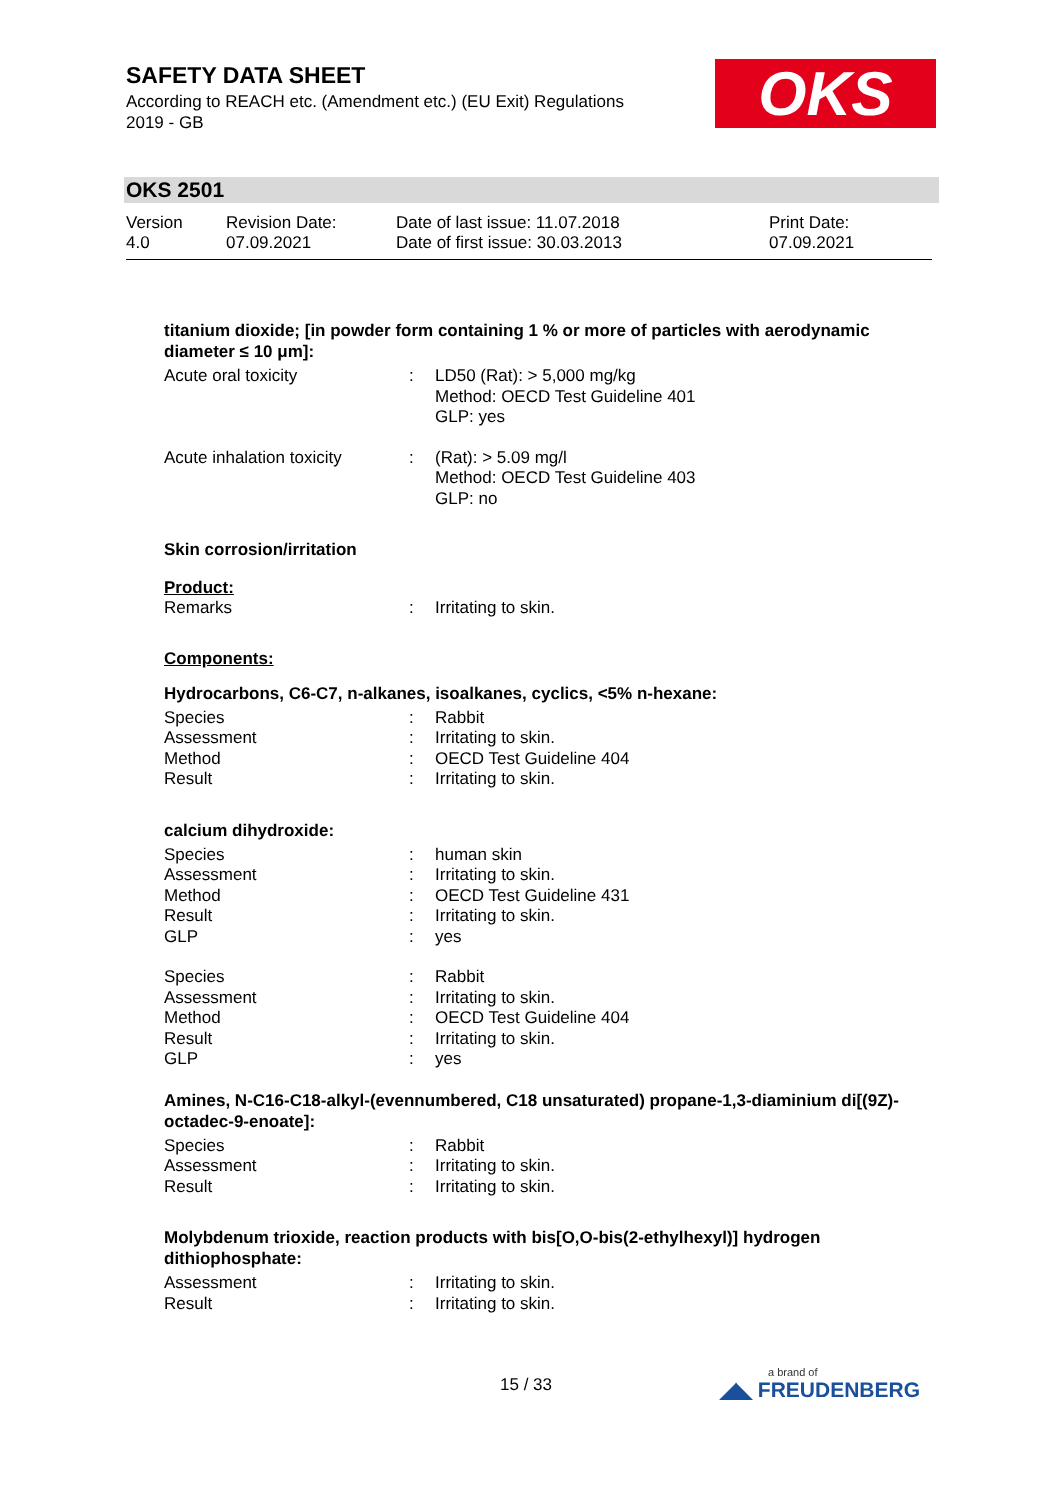SAFETY DATA SHEET
According to REACH etc. (Amendment etc.) (EU Exit) Regulations
2019 - GB
OKS
OKS 2501
| Version 4.0 | Revision Date: 07.09.2021 | Date of last issue: 11.07.2018 Date of first issue: 30.03.2013 | Print Date: 07.09.2021 |
titanium dioxide; [in powder form containing 1 % or more of particles with aerodynamic diameter ≤ 10 μm]:
| Acute oral toxicity | : | LD50 (Rat): > 5,000 mg/kg Method: OECD Test Guideline 401 GLP: yes |
| Acute inhalation toxicity | : | (Rat): > 5.09 mg/l Method: OECD Test Guideline 403 GLP: no |
Skin corrosion/irritation
Product:
| Remarks | : | Irritating to skin. |
Components:
Hydrocarbons, C6-C7, n-alkanes, isoalkanes, cyclics, <5% n-hexane:
| Species | : | Rabbit |
| Assessment | : | Irritating to skin. |
| Method | : | OECD Test Guideline 404 |
| Result | : | Irritating to skin. |
calcium dihydroxide:
| Species | : | human skin |
| Assessment | : | Irritating to skin. |
| Method | : | OECD Test Guideline 431 |
| Result | : | Irritating to skin. |
| GLP | : | yes |
| Species | : | Rabbit |
| Assessment | : | Irritating to skin. |
| Method | : | OECD Test Guideline 404 |
| Result | : | Irritating to skin. |
| GLP | : | yes |
Amines, N-C16-C18-alkyl-(evennumbered, C18 unsaturated) propane-1,3-diaminium di[(9Z)-octadec-9-enoate]:
| Species | : | Rabbit |
| Assessment | : | Irritating to skin. |
| Result | : | Irritating to skin. |
Molybdenum trioxide, reaction products with bis[O,O-bis(2-ethylhexyl)] hydrogen dithiophosphate:
| Assessment | : | Irritating to skin. |
| Result | : | Irritating to skin. |
15 / 33 a brand of
◢◣ FREUDENBERG